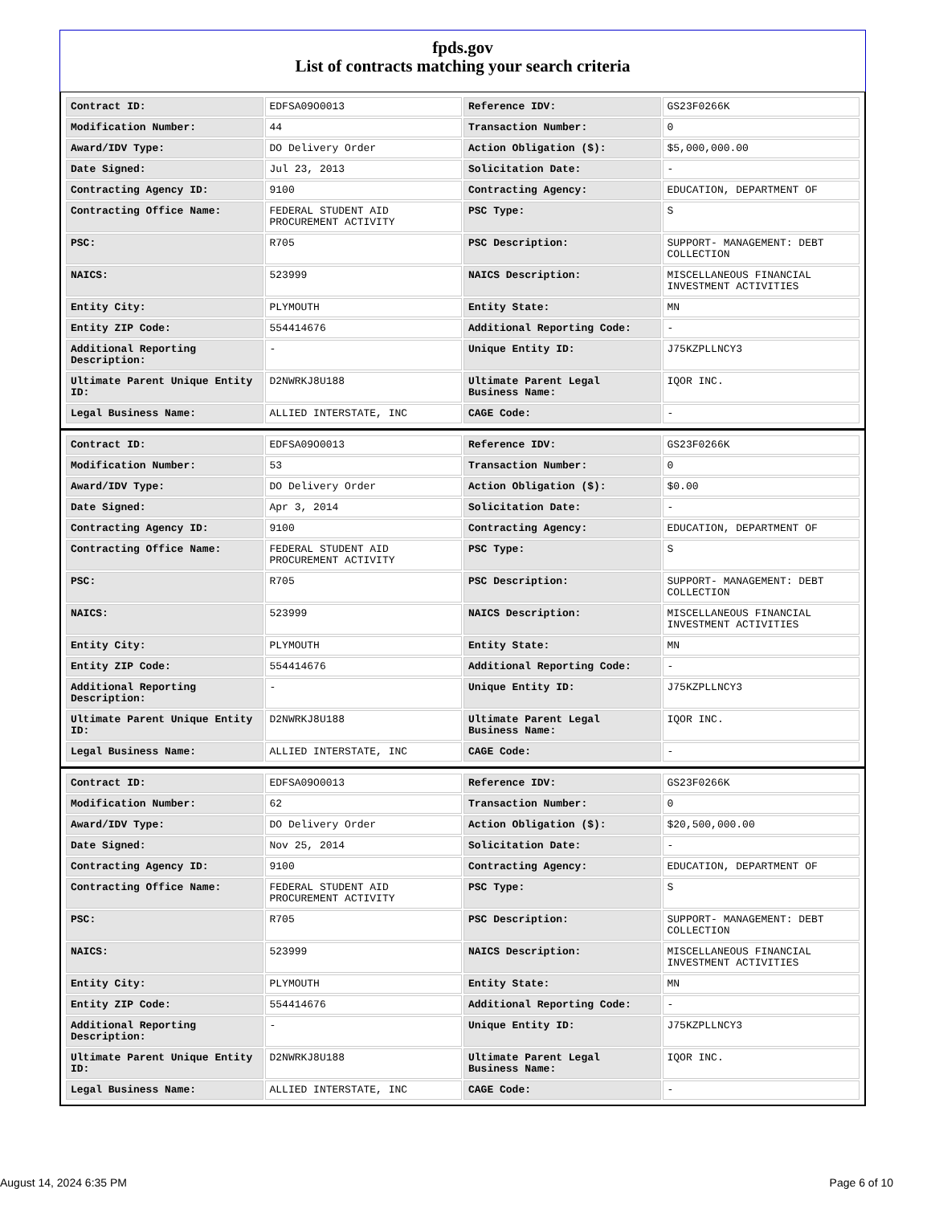fpds.gov
List of contracts matching your search criteria
| Contract ID: | EDFSA09O0013 | Reference IDV: | GS23F0266K |
| Modification Number: | 44 | Transaction Number: | 0 |
| Award/IDV Type: | DO Delivery Order | Action Obligation ($): | $5,000,000.00 |
| Date Signed: | Jul 23, 2013 | Solicitation Date: | - |
| Contracting Agency ID: | 9100 | Contracting Agency: | EDUCATION, DEPARTMENT OF |
| Contracting Office Name: | FEDERAL STUDENT AID PROCUREMENT ACTIVITY | PSC Type: | S |
| PSC: | R705 | PSC Description: | SUPPORT- MANAGEMENT: DEBT COLLECTION |
| NAICS: | 523999 | NAICS Description: | MISCELLANEOUS FINANCIAL INVESTMENT ACTIVITIES |
| Entity City: | PLYMOUTH | Entity State: | MN |
| Entity ZIP Code: | 554414676 | Additional Reporting Code: | - |
| Additional Reporting Description: | - | Unique Entity ID: | J75KZPLLNCY3 |
| Ultimate Parent Unique Entity ID: | D2NWRKJ8U188 | Ultimate Parent Legal Business Name: | IQOR INC. |
| Legal Business Name: | ALLIED INTERSTATE, INC | CAGE Code: | - |
| Contract ID: | EDFSA09O0013 | Reference IDV: | GS23F0266K |
| Modification Number: | 53 | Transaction Number: | 0 |
| Award/IDV Type: | DO Delivery Order | Action Obligation ($): | $0.00 |
| Date Signed: | Apr 3, 2014 | Solicitation Date: | - |
| Contracting Agency ID: | 9100 | Contracting Agency: | EDUCATION, DEPARTMENT OF |
| Contracting Office Name: | FEDERAL STUDENT AID PROCUREMENT ACTIVITY | PSC Type: | S |
| PSC: | R705 | PSC Description: | SUPPORT- MANAGEMENT: DEBT COLLECTION |
| NAICS: | 523999 | NAICS Description: | MISCELLANEOUS FINANCIAL INVESTMENT ACTIVITIES |
| Entity City: | PLYMOUTH | Entity State: | MN |
| Entity ZIP Code: | 554414676 | Additional Reporting Code: | - |
| Additional Reporting Description: | - | Unique Entity ID: | J75KZPLLNCY3 |
| Ultimate Parent Unique Entity ID: | D2NWRKJ8U188 | Ultimate Parent Legal Business Name: | IQOR INC. |
| Legal Business Name: | ALLIED INTERSTATE, INC | CAGE Code: | - |
| Contract ID: | EDFSA09O0013 | Reference IDV: | GS23F0266K |
| Modification Number: | 62 | Transaction Number: | 0 |
| Award/IDV Type: | DO Delivery Order | Action Obligation ($): | $20,500,000.00 |
| Date Signed: | Nov 25, 2014 | Solicitation Date: | - |
| Contracting Agency ID: | 9100 | Contracting Agency: | EDUCATION, DEPARTMENT OF |
| Contracting Office Name: | FEDERAL STUDENT AID PROCUREMENT ACTIVITY | PSC Type: | S |
| PSC: | R705 | PSC Description: | SUPPORT- MANAGEMENT: DEBT COLLECTION |
| NAICS: | 523999 | NAICS Description: | MISCELLANEOUS FINANCIAL INVESTMENT ACTIVITIES |
| Entity City: | PLYMOUTH | Entity State: | MN |
| Entity ZIP Code: | 554414676 | Additional Reporting Code: | - |
| Additional Reporting Description: | - | Unique Entity ID: | J75KZPLLNCY3 |
| Ultimate Parent Unique Entity ID: | D2NWRKJ8U188 | Ultimate Parent Legal Business Name: | IQOR INC. |
| Legal Business Name: | ALLIED INTERSTATE, INC | CAGE Code: | - |
August 14, 2024 6:35 PM Page 6 of 10